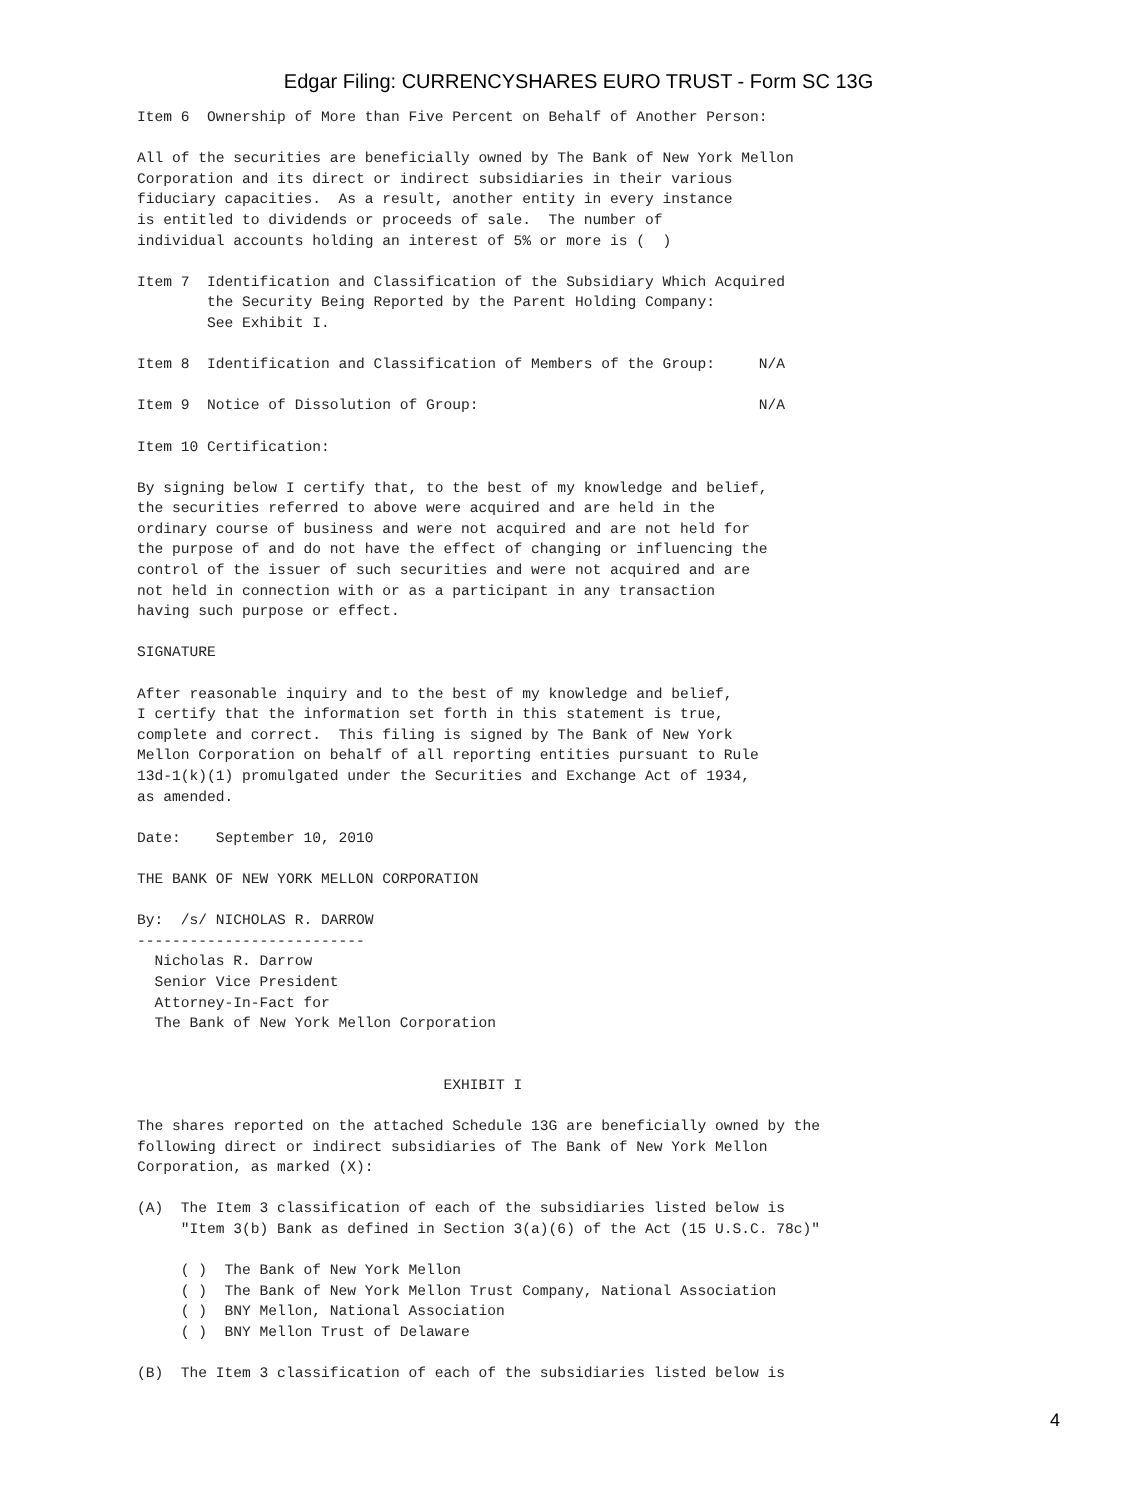Edgar Filing: CURRENCYSHARES EURO TRUST - Form SC 13G
Item 6  Ownership of More than Five Percent on Behalf of Another Person:

All of the securities are beneficially owned by The Bank of New York Mellon
Corporation and its direct or indirect subsidiaries in their various
fiduciary capacities.  As a result, another entity in every instance
is entitled to dividends or proceeds of sale.  The number of
individual accounts holding an interest of 5% or more is (  )

Item 7  Identification and Classification of the Subsidiary Which Acquired
        the Security Being Reported by the Parent Holding Company:
        See Exhibit I.

Item 8  Identification and Classification of Members of the Group:     N/A

Item 9  Notice of Dissolution of Group:                                N/A

Item 10 Certification:

By signing below I certify that, to the best of my knowledge and belief,
the securities referred to above were acquired and are held in the
ordinary course of business and were not acquired and are not held for
the purpose of and do not have the effect of changing or influencing the
control of the issuer of such securities and were not acquired and are
not held in connection with or as a participant in any transaction
having such purpose or effect.

SIGNATURE

After reasonable inquiry and to the best of my knowledge and belief,
I certify that the information set forth in this statement is true,
complete and correct.  This filing is signed by The Bank of New York
Mellon Corporation on behalf of all reporting entities pursuant to Rule
13d-1(k)(1) promulgated under the Securities and Exchange Act of 1934,
as amended.

Date:    September 10, 2010

THE BANK OF NEW YORK MELLON CORPORATION

By:  /s/ NICHOLAS R. DARROW
--------------------------
  Nicholas R. Darrow
  Senior Vice President
  Attorney-In-Fact for
  The Bank of New York Mellon Corporation


                                   EXHIBIT I

The shares reported on the attached Schedule 13G are beneficially owned by the
following direct or indirect subsidiaries of The Bank of New York Mellon
Corporation, as marked (X):

(A)  The Item 3 classification of each of the subsidiaries listed below is
     "Item 3(b) Bank as defined in Section 3(a)(6) of the Act (15 U.S.C. 78c)"

     ( )  The Bank of New York Mellon
     ( )  The Bank of New York Mellon Trust Company, National Association
     ( )  BNY Mellon, National Association
     ( )  BNY Mellon Trust of Delaware

(B)  The Item 3 classification of each of the subsidiaries listed below is
4